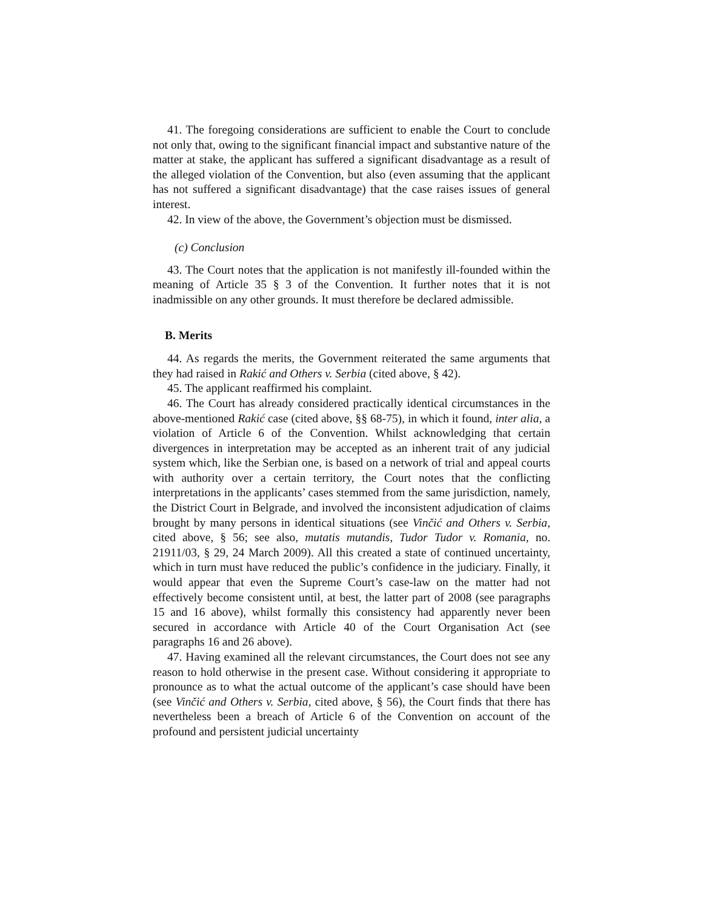41. The foregoing considerations are sufficient to enable the Court to conclude not only that, owing to the significant financial impact and substantive nature of the matter at stake, the applicant has suffered a significant disadvantage as a result of the alleged violation of the Convention, but also (even assuming that the applicant has not suffered a significant disadvantage) that the case raises issues of general interest.
42. In view of the above, the Government’s objection must be dismissed.
(c) Conclusion
43. The Court notes that the application is not manifestly ill-founded within the meaning of Article 35 § 3 of the Convention. It further notes that it is not inadmissible on any other grounds. It must therefore be declared admissible.
B. Merits
44. As regards the merits, the Government reiterated the same arguments that they had raised in Rakić and Others v. Serbia (cited above, § 42).
45. The applicant reaffirmed his complaint.
46. The Court has already considered practically identical circumstances in the above-mentioned Rakić case (cited above, §§ 68-75), in which it found, inter alia, a violation of Article 6 of the Convention. Whilst acknowledging that certain divergences in interpretation may be accepted as an inherent trait of any judicial system which, like the Serbian one, is based on a network of trial and appeal courts with authority over a certain territory, the Court notes that the conflicting interpretations in the applicants’ cases stemmed from the same jurisdiction, namely, the District Court in Belgrade, and involved the inconsistent adjudication of claims brought by many persons in identical situations (see Vinčić and Others v. Serbia, cited above, § 56; see also, mutatis mutandis, Tudor Tudor v. Romania, no. 21911/03, § 29, 24 March 2009). All this created a state of continued uncertainty, which in turn must have reduced the public’s confidence in the judiciary. Finally, it would appear that even the Supreme Court’s case-law on the matter had not effectively become consistent until, at best, the latter part of 2008 (see paragraphs 15 and 16 above), whilst formally this consistency had apparently never been secured in accordance with Article 40 of the Court Organisation Act (see paragraphs 16 and 26 above).
47. Having examined all the relevant circumstances, the Court does not see any reason to hold otherwise in the present case. Without considering it appropriate to pronounce as to what the actual outcome of the applicant’s case should have been (see Vinčić and Others v. Serbia, cited above, § 56), the Court finds that there has nevertheless been a breach of Article 6 of the Convention on account of the profound and persistent judicial uncertainty